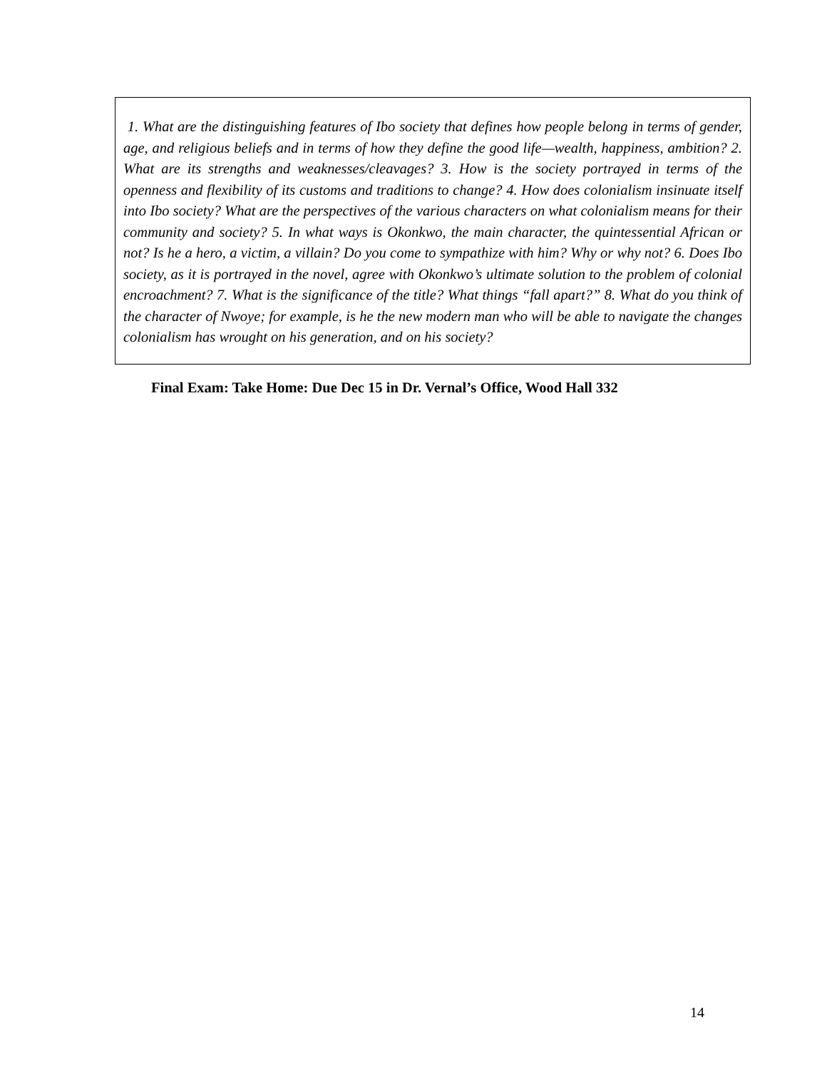1. What are the distinguishing features of Ibo society that defines how people belong in terms of gender, age, and religious beliefs and in terms of how they define the good life—wealth, happiness, ambition? 2. What are its strengths and weaknesses/cleavages? 3. How is the society portrayed in terms of the openness and flexibility of its customs and traditions to change? 4. How does colonialism insinuate itself into Ibo society? What are the perspectives of the various characters on what colonialism means for their community and society? 5. In what ways is Okonkwo, the main character, the quintessential African or not? Is he a hero, a victim, a villain? Do you come to sympathize with him? Why or why not? 6. Does Ibo society, as it is portrayed in the novel, agree with Okonkwo’s ultimate solution to the problem of colonial encroachment? 7. What is the significance of the title? What things “fall apart?” 8. What do you think of the character of Nwoye; for example, is he the new modern man who will be able to navigate the changes colonialism has wrought on his generation, and on his society?
Final Exam: Take Home: Due Dec 15 in Dr. Vernal’s Office, Wood Hall 332
14